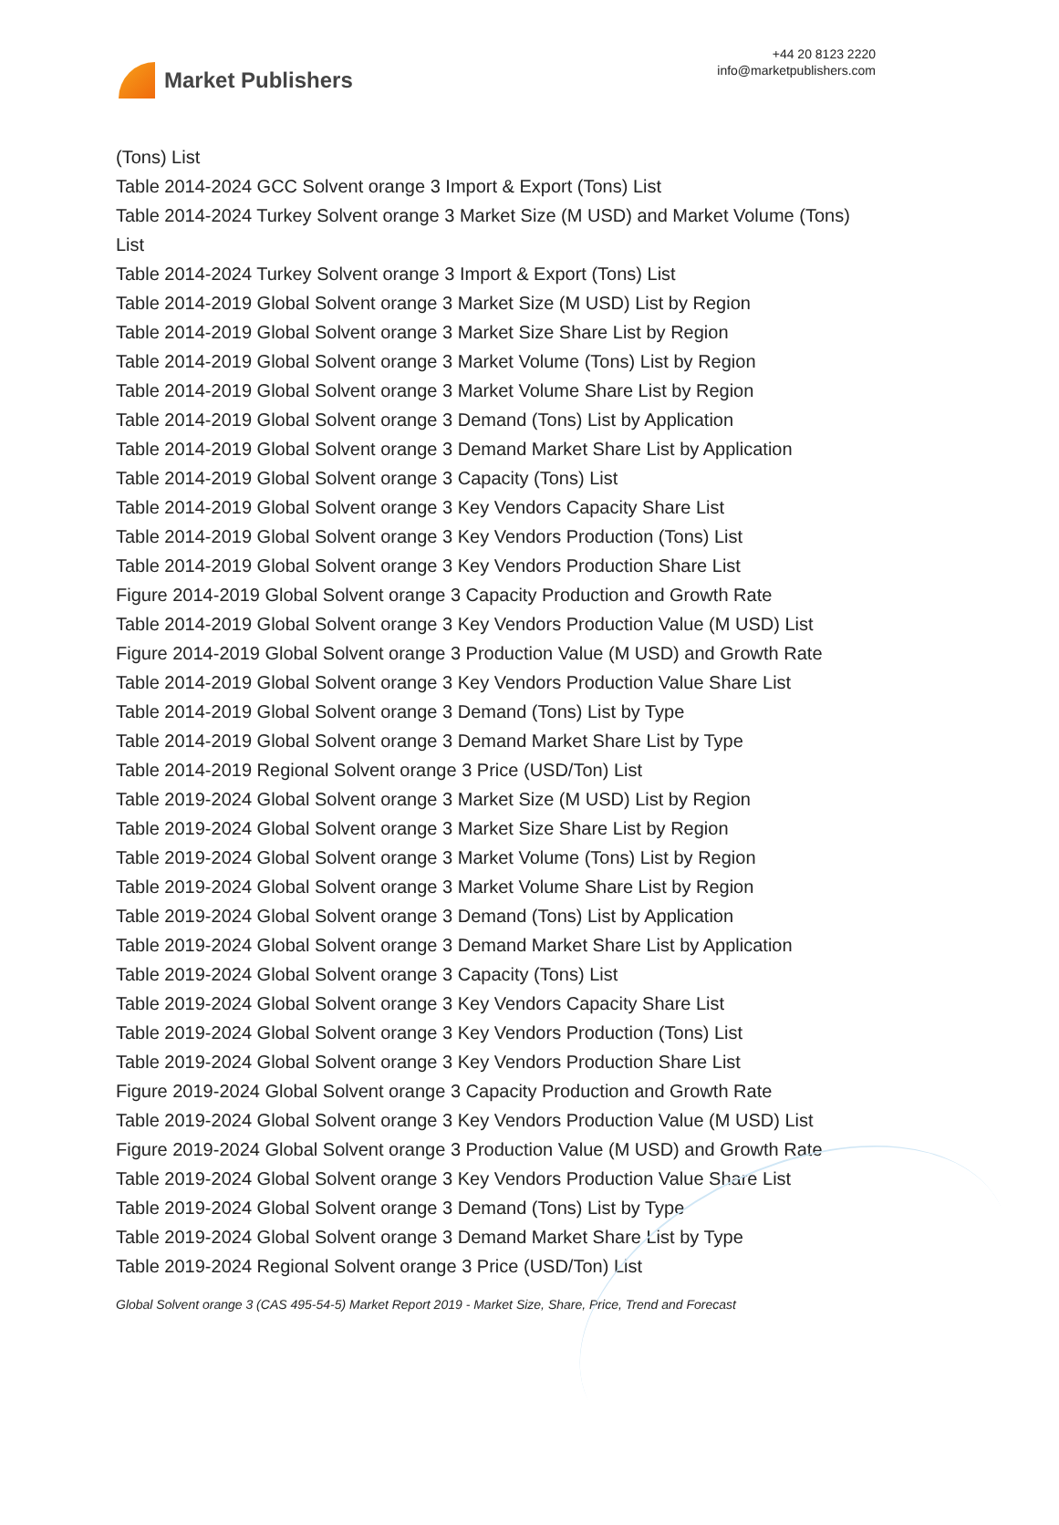Market Publishers
+44 20 8123 2220
info@marketpublishers.com
(Tons) List
Table 2014-2024 GCC Solvent orange 3 Import & Export (Tons) List
Table 2014-2024 Turkey Solvent orange 3 Market Size (M USD) and Market Volume (Tons) List
Table 2014-2024 Turkey Solvent orange 3 Import & Export (Tons) List
Table 2014-2019 Global Solvent orange 3 Market Size (M USD) List by Region
Table 2014-2019 Global Solvent orange 3 Market Size Share List by Region
Table 2014-2019 Global Solvent orange 3 Market Volume (Tons) List by Region
Table 2014-2019 Global Solvent orange 3 Market Volume Share List by Region
Table 2014-2019 Global Solvent orange 3 Demand (Tons) List by Application
Table 2014-2019 Global Solvent orange 3 Demand Market Share List by Application
Table 2014-2019 Global Solvent orange 3 Capacity (Tons) List
Table 2014-2019 Global Solvent orange 3 Key Vendors Capacity Share List
Table 2014-2019 Global Solvent orange 3 Key Vendors Production (Tons) List
Table 2014-2019 Global Solvent orange 3 Key Vendors Production Share List
Figure 2014-2019 Global Solvent orange 3 Capacity Production and Growth Rate
Table 2014-2019 Global Solvent orange 3 Key Vendors Production Value (M USD) List
Figure 2014-2019 Global Solvent orange 3 Production Value (M USD) and Growth Rate
Table 2014-2019 Global Solvent orange 3 Key Vendors Production Value Share List
Table 2014-2019 Global Solvent orange 3 Demand (Tons) List by Type
Table 2014-2019 Global Solvent orange 3 Demand Market Share List by Type
Table 2014-2019 Regional Solvent orange 3 Price (USD/Ton) List
Table 2019-2024 Global Solvent orange 3 Market Size (M USD) List by Region
Table 2019-2024 Global Solvent orange 3 Market Size Share List by Region
Table 2019-2024 Global Solvent orange 3 Market Volume (Tons) List by Region
Table 2019-2024 Global Solvent orange 3 Market Volume Share List by Region
Table 2019-2024 Global Solvent orange 3 Demand (Tons) List by Application
Table 2019-2024 Global Solvent orange 3 Demand Market Share List by Application
Table 2019-2024 Global Solvent orange 3 Capacity (Tons) List
Table 2019-2024 Global Solvent orange 3 Key Vendors Capacity Share List
Table 2019-2024 Global Solvent orange 3 Key Vendors Production (Tons) List
Table 2019-2024 Global Solvent orange 3 Key Vendors Production Share List
Figure 2019-2024 Global Solvent orange 3 Capacity Production and Growth Rate
Table 2019-2024 Global Solvent orange 3 Key Vendors Production Value (M USD) List
Figure 2019-2024 Global Solvent orange 3 Production Value (M USD) and Growth Rate
Table 2019-2024 Global Solvent orange 3 Key Vendors Production Value Share List
Table 2019-2024 Global Solvent orange 3 Demand (Tons) List by Type
Table 2019-2024 Global Solvent orange 3 Demand Market Share List by Type
Table 2019-2024 Regional Solvent orange 3 Price (USD/Ton) List
Global Solvent orange 3 (CAS 495-54-5) Market Report 2019 - Market Size, Share, Price, Trend and Forecast